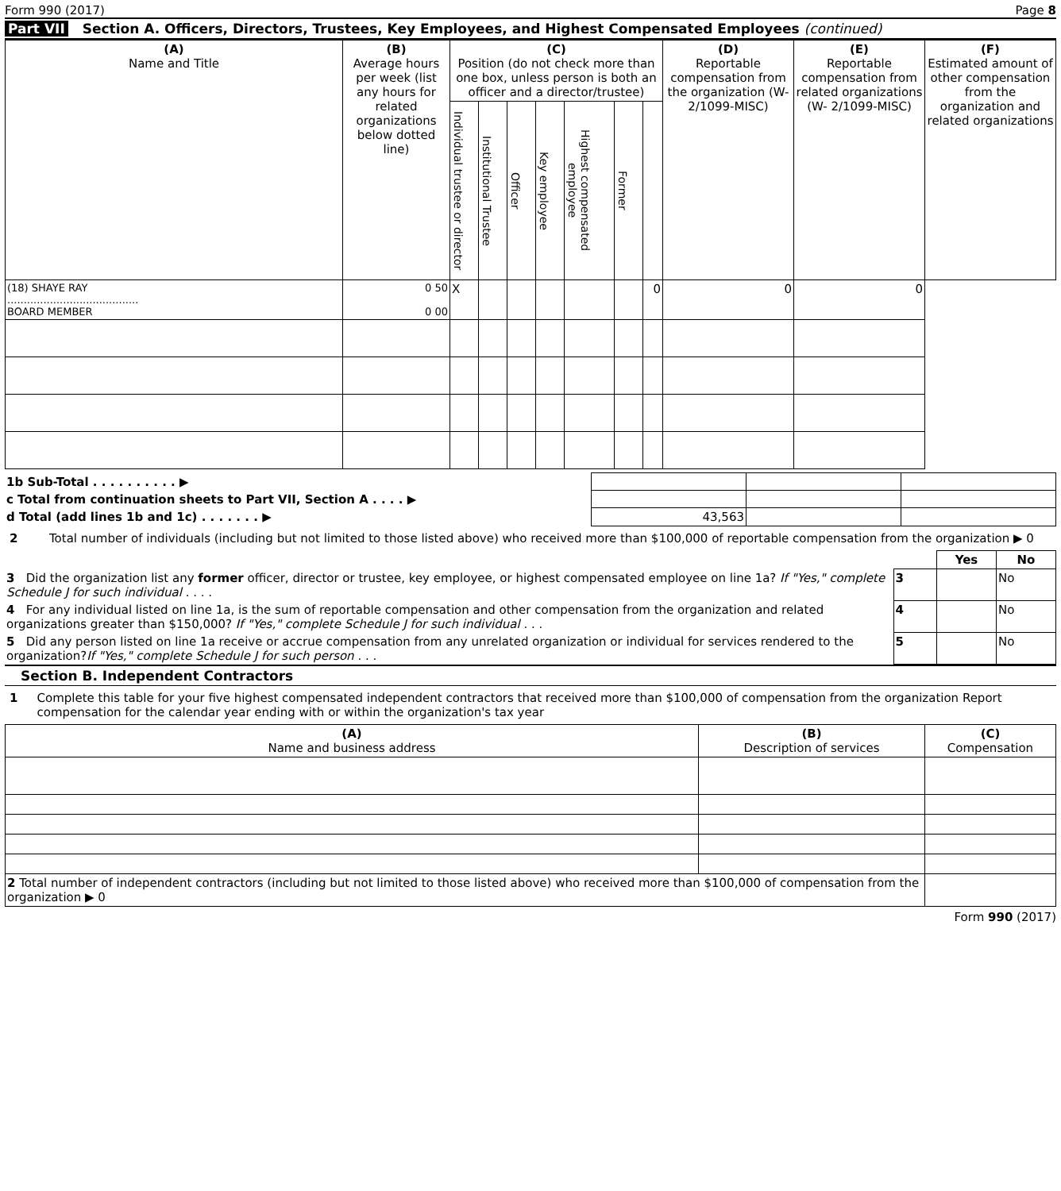Form 990 (2017) Page 8
Part VII Section A. Officers, Directors, Trustees, Key Employees, and Highest Compensated Employees (continued)
| (A) Name and Title | (B) Average hours per week (list any hours for related organizations below dotted line) | (C) Position (do not check more than one box, unless person is both an officer and a director/trustee) | | | | | | | (D) Reportable compensation from the organization (W-2/1099-MISC) | (E) Reportable compensation from related organizations (W- 2/1099-MISC) | (F) Estimated amount of other compensation from the organization and related organizations |
| --- | --- | --- | --- | --- | --- | --- | --- | --- | --- | --- | --- |
| | | Individual trustee or director | Institutional Trustee | Officer | Key employee | Highest compensated employee | Former | | | | |
| (18) SHAYE RAY ........................................ BOARD MEMBER | 0 50 0 00 | X | | | | | | | 0 | 0 | 0 |
| 1b Sub-Total . . . . . . . . . . ▶ | | | |
| c Total from continuation sheets to Part VII, Section A . . . . ▶ | | | |
| d Total (add lines 1b and 1c) . . . . . . . ▶ | 43,563 | | |
2 Total number of individuals (including but not limited to those listed above) who received more than $100,000 of reportable compensation from the organization ▶ 0
| | | Yes | No |
| 3 Did the organization list any former officer, director or trustee, key employee, or highest compensated employee on line 1a? If "Yes," complete Schedule J for such individual . . . . | 3 | | No |
| 4 For any individual listed on line 1a, is the sum of reportable compensation and other compensation from the organization and related organizations greater than $150,000? If "Yes," complete Schedule J for such individual . . . | 4 | | No |
| 5 Did any person listed on line 1a receive or accrue compensation from any unrelated organization or individual for services rendered to the organization? If "Yes," complete Schedule J for such person . . . | 5 | | No |
Section B. Independent Contractors
1 Complete this table for your five highest compensated independent contractors that received more than $100,000 of compensation from the organization Report compensation for the calendar year ending with or within the organization's tax year
| (A) Name and business address | (B) Description of services | (C) Compensation |
| --- | --- | --- |
| 2 Total number of independent contractors (including but not limited to those listed above) who received more than $100,000 of compensation from the organization ▶ 0 | | |
Form 990 (2017)